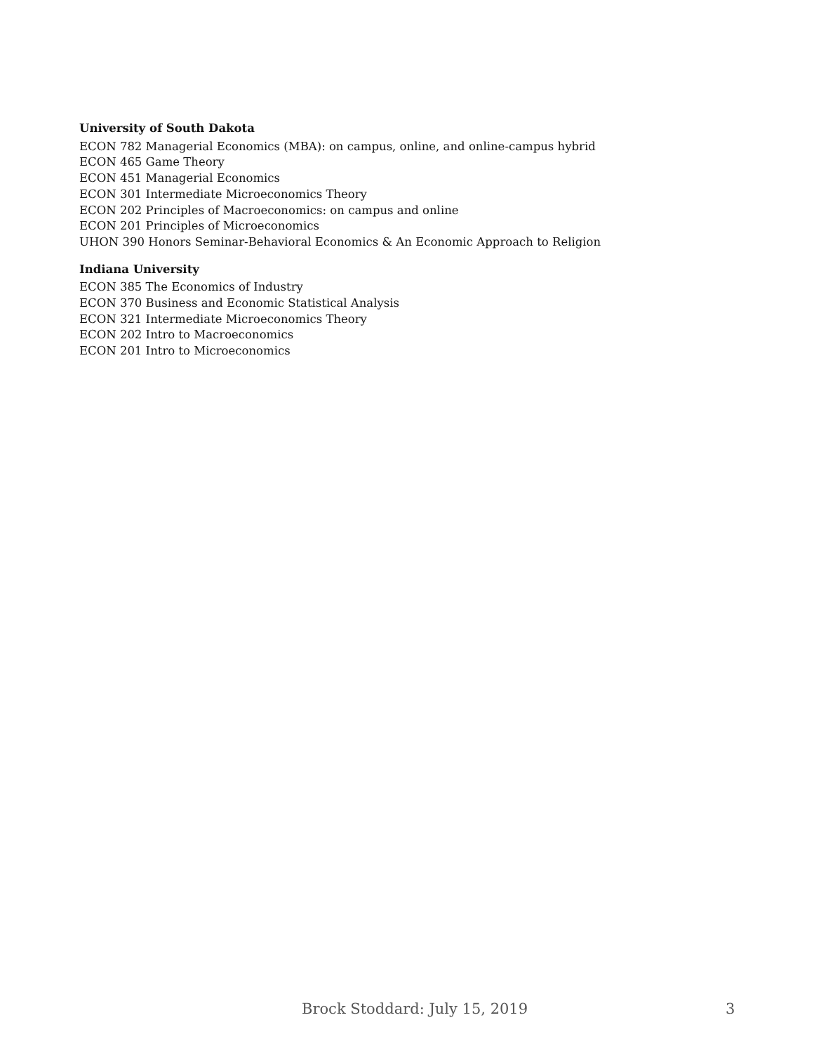University of South Dakota
ECON 782 Managerial Economics (MBA): on campus, online, and online-campus hybrid
ECON 465 Game Theory
ECON 451 Managerial Economics
ECON 301 Intermediate Microeconomics Theory
ECON 202 Principles of Macroeconomics: on campus and online
ECON 201 Principles of Microeconomics
UHON 390 Honors Seminar-Behavioral Economics & An Economic Approach to Religion
Indiana University
ECON 385 The Economics of Industry
ECON 370 Business and Economic Statistical Analysis
ECON 321 Intermediate Microeconomics Theory
ECON 202 Intro to Macroeconomics
ECON 201 Intro to Microeconomics
Brock Stoddard: July 15, 2019 3